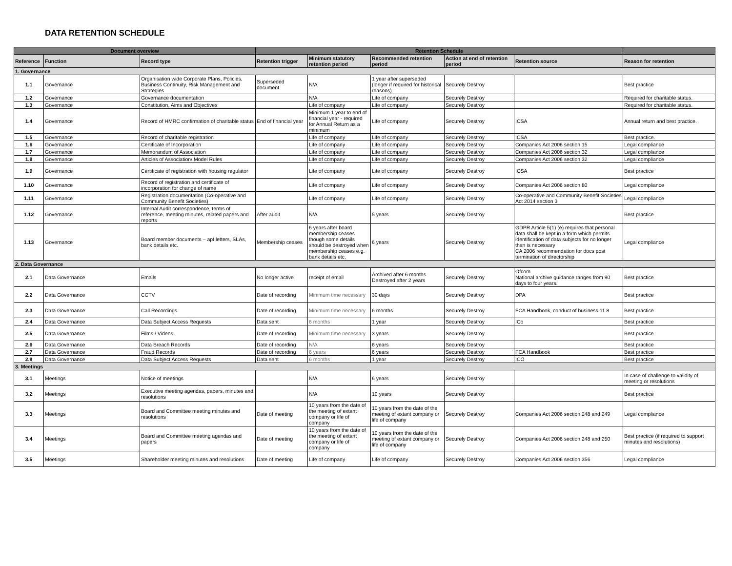DATA RETENTION SCHEDULE
| Document overview | | | Retention Schedule | | | | | |
| --- | --- | --- | --- | --- | --- | --- | --- | --- |
| Reference | Function | Record type | Retention trigger | Minimum statutory retention period | Recommended retention period | Action at end of retention period | Retention source | Reason for retention |
| 1. Governance | | | | | | | | |
| 1.1 | Governance | Organisation wide Corporate Plans, Policies, Business Continuity, Risk Management and Strategies | Superseded document | N/A | 1 year after superseded (longer if required for historical reasons) | Securely Destroy | | Best practice |
| 1.2 | Governance | Governance documentation | | N/A | Life of company | Securely Destroy | | Required for charitable status. |
| 1.3 | Governance | Constitution, Aims and Objectives | | Life of company | Life of company | Securely Destroy | | Required for charitable status. |
| 1.4 | Governance | Record of HMRC confirmation of charitable status | End of financial year | Minimum 1 year to end of financial year - required for Annual Return as a minimum | Life of company | Securely Destroy | ICSA | Annual return and best practice. |
| 1.5 | Governance | Record of charitable registration | | Life of company | Life of company | Securely Destroy | ICSA | Best practice. |
| 1.6 | Governance | Certificate of Incorporation | | Life of company | Life of company | Securely Destroy | Companies Act 2006 section 15 | Legal compliance |
| 1.7 | Governance | Memorandum of Association | | Life of company | Life of company | Securely Destroy | Companies Act 2006 section 32 | Legal compliance |
| 1.8 | Governance | Articles of Association/ Model Rules | | Life of company | Life of company | Securely Destroy | Companies Act 2006 section 32 | Legal compliance |
| 1.9 | Governance | Certificate of registration with housing regulator | | Life of company | Life of company | Securely Destroy | ICSA | Best practice |
| 1.10 | Governance | Record of registration and certificate of incorporation for change of name | | Life of company | Life of company | Securely Destroy | Companies Act 2006 section 80 | Legal compliance |
| 1.11 | Governance | Registration documentation (Co-operative and Community Benefit Societies) | | Life of company | Life of company | Securely Destroy | Co-operative and Community Benefit Societies Act 2014 section 3 | Legal compliance |
| 1.12 | Governance | Internal Audit correspondence, terms of reference, meeting minutes, related papers and reports | After audit | N/A | 5 years | Securely Destroy | | Best practice |
| 1.13 | Governance | Board member documents – apt letters, SLAs, bank details etc. | Membership ceases | 6 years after board membership ceases though some details should be destroyed when membership ceases e.g. bank details etc. | 6 years | Securely Destroy | GDPR Article 5(1) (e) requires that personal data shall be kept in a form which permits identification of data subjects for no longer than is necessary CA 2006 recommendation for docs post termination of directorship | Legal compliance |
| 2. Data Governance | | | | | | | | |
| 2.1 | Data Governance | Emails | No longer active | receipt of email | Archived after 6 months Destroyed after 2 years | Securely Destroy | Ofcom National archive guidance ranges from 90 days to four years. | Best practice |
| 2.2 | Data Governance | CCTV | Date of recording | Minimum time necessary | 30 days | Securely Destroy | DPA | Best practice |
| 2.3 | Data Governance | Call Recordings | Date of recording | Minimum time necessary | 6 months | Securely Destroy | FCA Handbook, conduct of business 11.8 | Best practice |
| 2.4 | Data Governance | Data Subject Access Requests | Data sent | 6 months | 1 year | Securely Destroy | ICo | Best practice |
| 2.5 | Data Governance | Films / Videos | Date of recording | Minimum time necessary | 3 years | Securely Destroy | | Best practice |
| 2.6 | Data Governance | Data Breach Records | Date of recording | N/A | 6 years | Securely Destroy | | Best practice |
| 2.7 | Data Governance | Fraud Records | Date of recording | 6 years | 6 years | Securely Destroy | FCA Handbook | Best practice |
| 2.8 | Data Governance | Data Subject Access Requests | Data sent | 6 months | 1 year | Securely Destroy | ICO | Best practice |
| 3. Meetings | | | | | | | | |
| 3.1 | Meetings | Notice of meetings | | N/A | 6 years | Securely Destroy | | In case of challenge to validity of meeting or resolutions |
| 3.2 | Meetings | Executive meeting agendas, papers, minutes and resolutions | | N/A | 10 years | Securely Destroy | | Best practice |
| 3.3 | Meetings | Board and Committee meeting minutes and resolutions | Date of meeting | 10 years from the date of the meeting of extant company or life of company | 10 years from the date of the meeting of extant company or life of company | Securely Destroy | Companies Act 2006 section 248 and 249 | Legal compliance |
| 3.4 | Meetings | Board and Committee meeting agendas and papers | Date of meeting | 10 years from the date of the meeting of extant company or life of company | 10 years from the date of the meeting of extant company or life of company | Securely Destroy | Companies Act 2006 section 248 and 250 | Best practice (if required to support minutes and resolutions) |
| 3.5 | Meetings | Shareholder meeting minutes and resolutions | Date of meeting | Life of company | Life of company | Securely Destroy | Companies Act 2006 section 356 | Legal compliance |